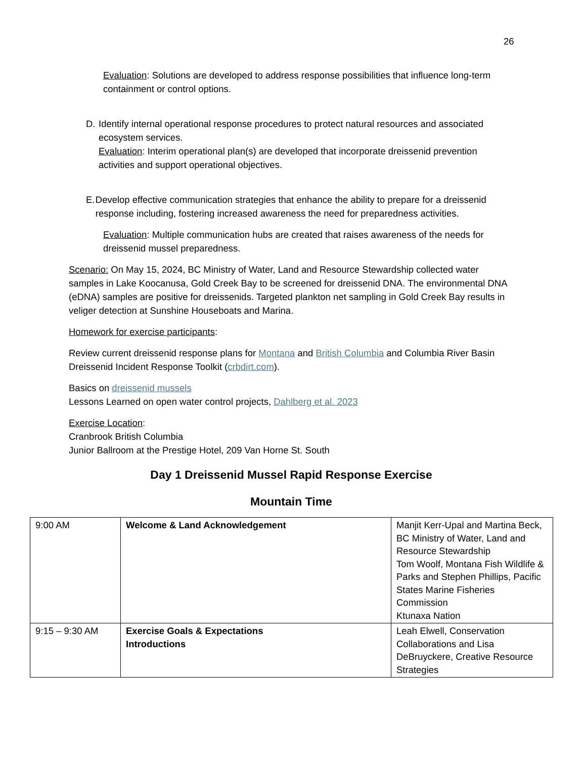26
Evaluation: Solutions are developed to address response possibilities that influence long-term containment or control options.
D. Identify internal operational response procedures to protect natural resources and associated ecosystem services.
Evaluation: Interim operational plan(s) are developed that incorporate dreissenid prevention activities and support operational objectives.
E. Develop effective communication strategies that enhance the ability to prepare for a dreissenid response including, fostering increased awareness the need for preparedness activities.
Evaluation: Multiple communication hubs are created that raises awareness of the needs for dreissenid mussel preparedness.
Scenario: On May 15, 2024, BC Ministry of Water, Land and Resource Stewardship collected water samples in Lake Koocanusa, Gold Creek Bay to be screened for dreissenid DNA. The environmental DNA (eDNA) samples are positive for dreissenids. Targeted plankton net sampling in Gold Creek Bay results in veliger detection at Sunshine Houseboats and Marina.
Homework for exercise participants:
Review current dreissenid response plans for Montana and British Columbia and Columbia River Basin Dreissenid Incident Response Toolkit (crbdirt.com).
Basics on dreissenid mussels
Lessons Learned on open water control projects, Dahlberg et al. 2023
Exercise Location:
Cranbrook British Columbia
Junior Ballroom at the Prestige Hotel, 209 Van Horne St. South
Day 1 Dreissenid Mussel Rapid Response Exercise
Mountain Time
| 9:00 AM | Welcome & Land Acknowledgement | Manjit Kerr-Upal and Martina Beck, BC Ministry of Water, Land and Resource Stewardship Tom Woolf, Montana Fish Wildlife & Parks and Stephen Phillips, Pacific States Marine Fisheries Commission Ktunaxa Nation |
| 9:15 – 9:30 AM | Exercise Goals & Expectations Introductions | Leah Elwell, Conservation Collaborations and Lisa DeBruyckere, Creative Resource Strategies |